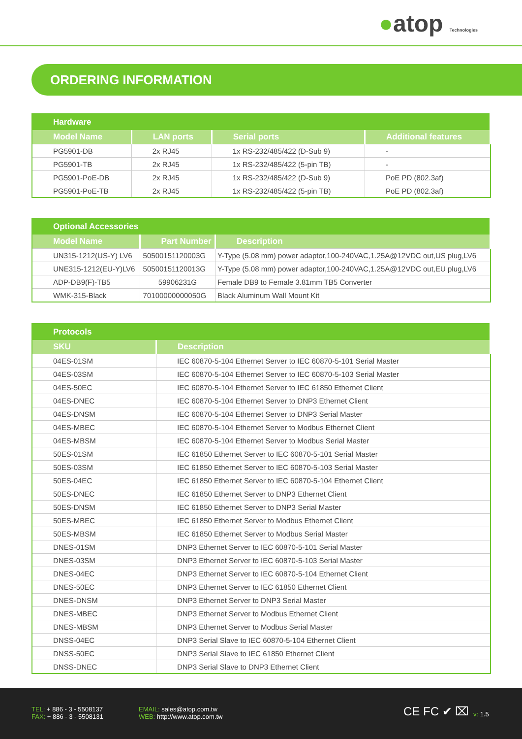●atop Technologies
ORDERING INFORMATION
| Hardware | | | |
| --- | --- | --- | --- |
| Model Name | LAN ports | Serial ports | Additional features |
| PG5901-DB | 2x RJ45 | 1x RS-232/485/422 (D-Sub 9) | - |
| PG5901-TB | 2x RJ45 | 1x RS-232/485/422 (5-pin TB) | - |
| PG5901-PoE-DB | 2x RJ45 | 1x RS-232/485/422 (D-Sub 9) | PoE PD (802.3af) |
| PG5901-PoE-TB | 2x RJ45 | 1x RS-232/485/422 (5-pin TB) | PoE PD (802.3af) |
| Optional Accessories | | |
| --- | --- | --- |
| Model Name | Part Number | Description |
| UN315-1212(US-Y) LV6 | 50500151120003G | Y-Type (5.08 mm) power adaptor,100-240VAC,1.25A@12VDC out,US plug,LV6 |
| UNE315-1212(EU-Y)LV6 | 50500151120013G | Y-Type (5.08 mm) power adaptor,100-240VAC,1.25A@12VDC out,EU plug,LV6 |
| ADP-DB9(F)-TB5 | 59906231G | Female DB9 to Female 3.81mm TB5 Converter |
| WMK-315-Black | 70100000000050G | Black Aluminum Wall Mount Kit |
| Protocols | |
| --- | --- |
| SKU | Description |
| 04ES-01SM | IEC 60870-5-104 Ethernet Server to IEC 60870-5-101 Serial Master |
| 04ES-03SM | IEC 60870-5-104 Ethernet Server to IEC 60870-5-103 Serial Master |
| 04ES-50EC | IEC 60870-5-104 Ethernet Server to IEC 61850 Ethernet Client |
| 04ES-DNEC | IEC 60870-5-104 Ethernet Server to DNP3 Ethernet Client |
| 04ES-DNSM | IEC 60870-5-104 Ethernet Server to DNP3 Serial Master |
| 04ES-MBEC | IEC 60870-5-104 Ethernet Server to Modbus Ethernet Client |
| 04ES-MBSM | IEC 60870-5-104 Ethernet Server to Modbus Serial Master |
| 50ES-01SM | IEC 61850 Ethernet Server to IEC 60870-5-101 Serial Master |
| 50ES-03SM | IEC 61850 Ethernet Server to IEC 60870-5-103 Serial Master |
| 50ES-04EC | IEC 61850 Ethernet Server to IEC 60870-5-104 Ethernet Client |
| 50ES-DNEC | IEC 61850 Ethernet Server to DNP3 Ethernet Client |
| 50ES-DNSM | IEC 61850 Ethernet Server to DNP3 Serial Master |
| 50ES-MBEC | IEC 61850 Ethernet Server to Modbus Ethernet Client |
| 50ES-MBSM | IEC 61850 Ethernet Server to Modbus Serial Master |
| DNES-01SM | DNP3 Ethernet Server to IEC 60870-5-101 Serial Master |
| DNES-03SM | DNP3 Ethernet Server to IEC 60870-5-103 Serial Master |
| DNES-04EC | DNP3 Ethernet Server to IEC 60870-5-104 Ethernet Client |
| DNES-50EC | DNP3 Ethernet Server to IEC 61850 Ethernet Client |
| DNES-DNSM | DNP3 Ethernet Server to DNP3 Serial Master |
| DNES-MBEC | DNP3 Ethernet Server to Modbus Ethernet Client |
| DNES-MBSM | DNP3 Ethernet Server to Modbus Serial Master |
| DNSS-04EC | DNP3 Serial Slave to IEC 60870-5-104 Ethernet Client |
| DNSS-50EC | DNP3 Serial Slave to IEC 61850 Ethernet Client |
| DNSS-DNEC | DNP3 Serial Slave to DNP3 Ethernet Client |
TEL: + 886 - 3 - 5508137
FAX: + 886 - 3 - 5508131
EMAIL: sales@atop.com.tw
WEB: http://www.atop.com.tw
CE FC ✔ ⌧ v: 1.5